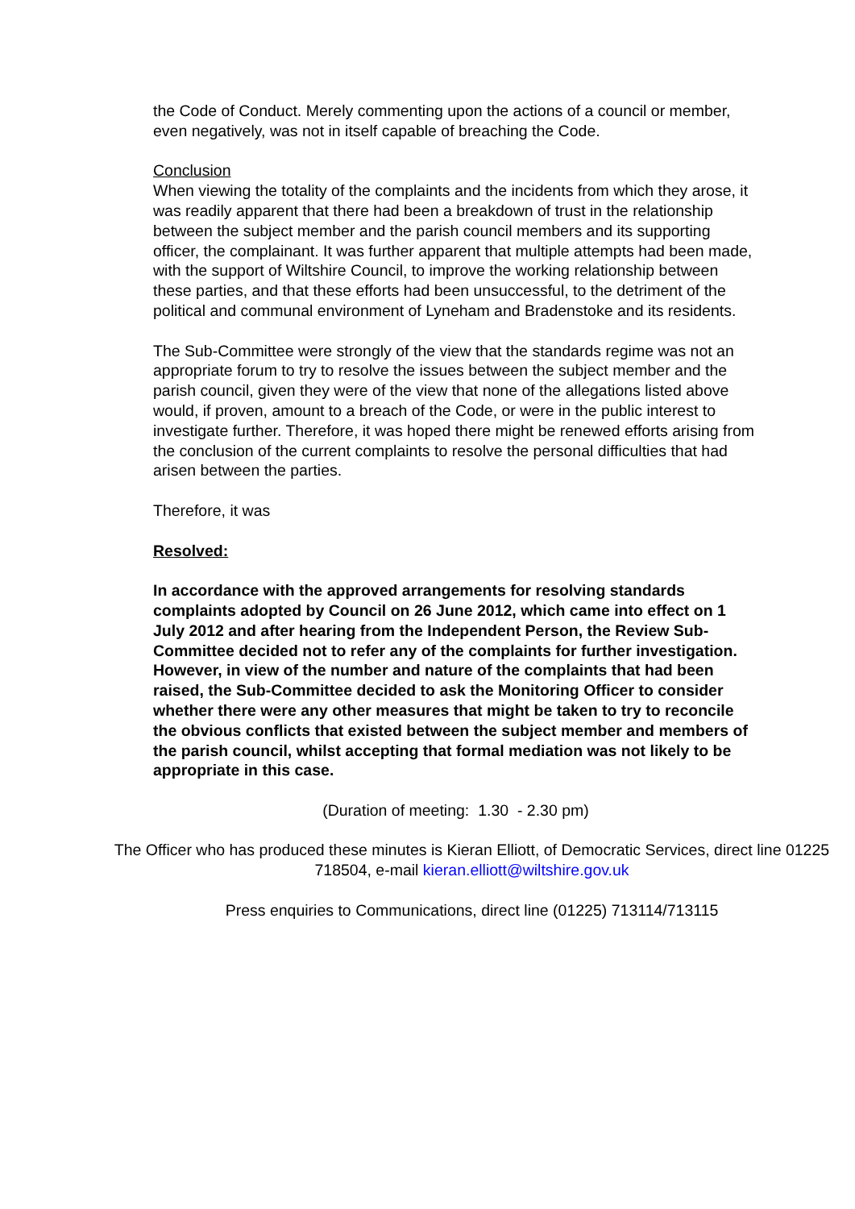the Code of Conduct. Merely commenting upon the actions of a council or member, even negatively, was not in itself capable of breaching the Code.
Conclusion
When viewing the totality of the complaints and the incidents from which they arose, it was readily apparent that there had been a breakdown of trust in the relationship between the subject member and the parish council members and its supporting officer, the complainant. It was further apparent that multiple attempts had been made, with the support of Wiltshire Council, to improve the working relationship between these parties, and that these efforts had been unsuccessful, to the detriment of the political and communal environment of Lyneham and Bradenstoke and its residents.
The Sub-Committee were strongly of the view that the standards regime was not an appropriate forum to try to resolve the issues between the subject member and the parish council, given they were of the view that none of the allegations listed above would, if proven, amount to a breach of the Code, or were in the public interest to investigate further. Therefore, it was hoped there might be renewed efforts arising from the conclusion of the current complaints to resolve the personal difficulties that had arisen between the parties.
Therefore, it was
Resolved:
In accordance with the approved arrangements for resolving standards complaints adopted by Council on 26 June 2012, which came into effect on 1 July 2012 and after hearing from the Independent Person, the Review Sub-Committee decided not to refer any of the complaints for further investigation. However, in view of the number and nature of the complaints that had been raised, the Sub-Committee decided to ask the Monitoring Officer to consider whether there were any other measures that might be taken to try to reconcile the obvious conflicts that existed between the subject member and members of the parish council, whilst accepting that formal mediation was not likely to be appropriate in this case.
(Duration of meeting: 1.30 - 2.30 pm)
The Officer who has produced these minutes is Kieran Elliott, of Democratic Services, direct line 01225 718504, e-mail kieran.elliott@wiltshire.gov.uk
Press enquiries to Communications, direct line (01225) 713114/713115